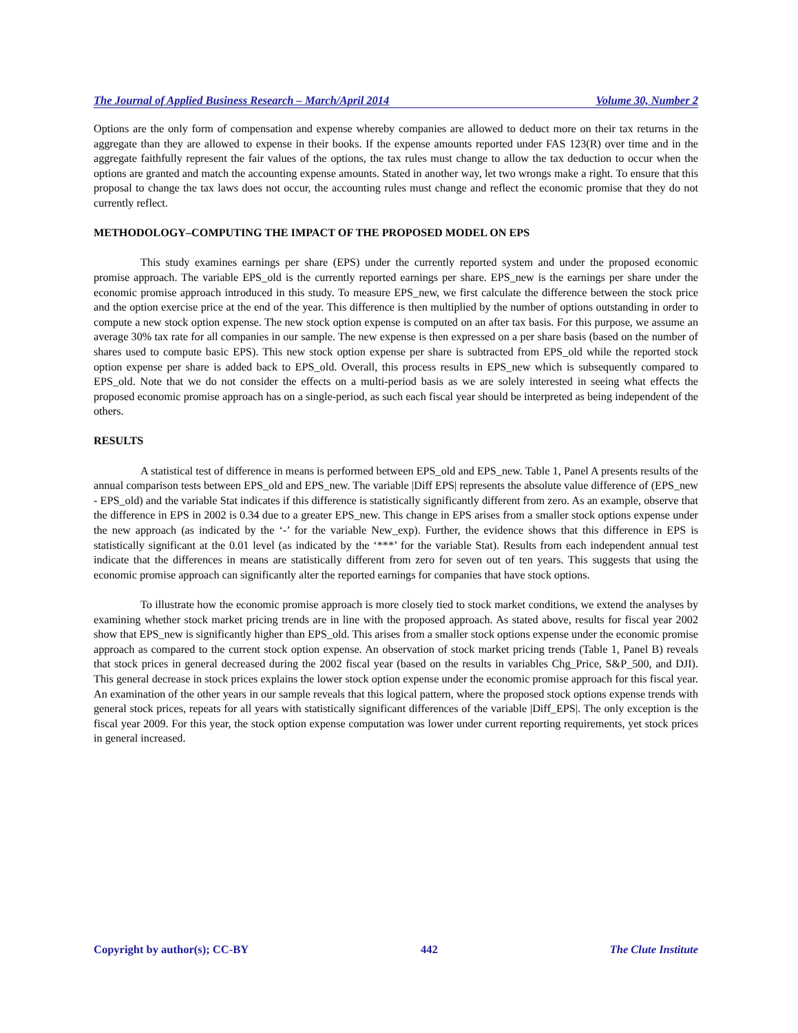The Journal of Applied Business Research – March/April 2014 Volume 30, Number 2
Options are the only form of compensation and expense whereby companies are allowed to deduct more on their tax returns in the aggregate than they are allowed to expense in their books. If the expense amounts reported under FAS 123(R) over time and in the aggregate faithfully represent the fair values of the options, the tax rules must change to allow the tax deduction to occur when the options are granted and match the accounting expense amounts. Stated in another way, let two wrongs make a right. To ensure that this proposal to change the tax laws does not occur, the accounting rules must change and reflect the economic promise that they do not currently reflect.
METHODOLOGY–COMPUTING THE IMPACT OF THE PROPOSED MODEL ON EPS
This study examines earnings per share (EPS) under the currently reported system and under the proposed economic promise approach. The variable EPS_old is the currently reported earnings per share. EPS_new is the earnings per share under the economic promise approach introduced in this study. To measure EPS_new, we first calculate the difference between the stock price and the option exercise price at the end of the year. This difference is then multiplied by the number of options outstanding in order to compute a new stock option expense. The new stock option expense is computed on an after tax basis. For this purpose, we assume an average 30% tax rate for all companies in our sample. The new expense is then expressed on a per share basis (based on the number of shares used to compute basic EPS). This new stock option expense per share is subtracted from EPS_old while the reported stock option expense per share is added back to EPS_old. Overall, this process results in EPS_new which is subsequently compared to EPS_old. Note that we do not consider the effects on a multi-period basis as we are solely interested in seeing what effects the proposed economic promise approach has on a single-period, as such each fiscal year should be interpreted as being independent of the others.
RESULTS
A statistical test of difference in means is performed between EPS_old and EPS_new. Table 1, Panel A presents results of the annual comparison tests between EPS_old and EPS_new. The variable |Diff EPS| represents the absolute value difference of (EPS_new - EPS_old) and the variable Stat indicates if this difference is statistically significantly different from zero. As an example, observe that the difference in EPS in 2002 is 0.34 due to a greater EPS_new. This change in EPS arises from a smaller stock options expense under the new approach (as indicated by the ‘-’ for the variable New_exp). Further, the evidence shows that this difference in EPS is statistically significant at the 0.01 level (as indicated by the ‘***’ for the variable Stat). Results from each independent annual test indicate that the differences in means are statistically different from zero for seven out of ten years. This suggests that using the economic promise approach can significantly alter the reported earnings for companies that have stock options.
To illustrate how the economic promise approach is more closely tied to stock market conditions, we extend the analyses by examining whether stock market pricing trends are in line with the proposed approach. As stated above, results for fiscal year 2002 show that EPS_new is significantly higher than EPS_old. This arises from a smaller stock options expense under the economic promise approach as compared to the current stock option expense. An observation of stock market pricing trends (Table 1, Panel B) reveals that stock prices in general decreased during the 2002 fiscal year (based on the results in variables Chg_Price, S&P_500, and DJI). This general decrease in stock prices explains the lower stock option expense under the economic promise approach for this fiscal year. An examination of the other years in our sample reveals that this logical pattern, where the proposed stock options expense trends with general stock prices, repeats for all years with statistically significant differences of the variable |Diff_EPS|. The only exception is the fiscal year 2009. For this year, the stock option expense computation was lower under current reporting requirements, yet stock prices in general increased.
Copyright by author(s); CC-BY 442 The Clute Institute